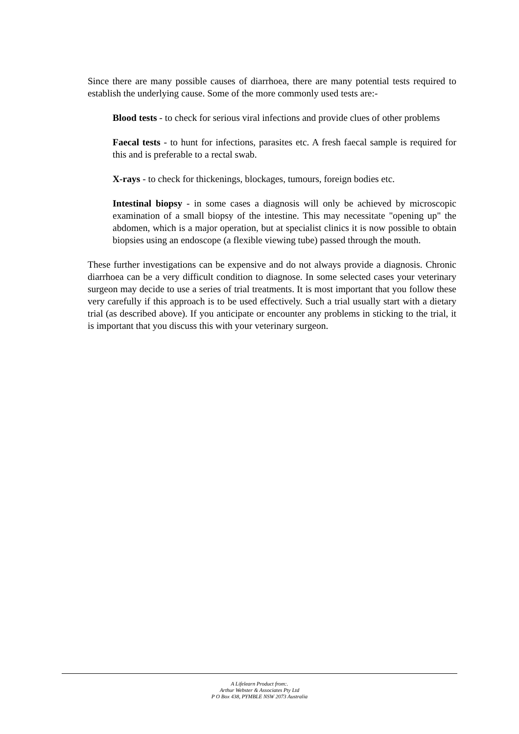Since there are many possible causes of diarrhoea, there are many potential tests required to establish the underlying cause. Some of the more commonly used tests are:-
Blood tests - to check for serious viral infections and provide clues of other problems
Faecal tests - to hunt for infections, parasites etc. A fresh faecal sample is required for this and is preferable to a rectal swab.
X-rays - to check for thickenings, blockages, tumours, foreign bodies etc.
Intestinal biopsy - in some cases a diagnosis will only be achieved by microscopic examination of a small biopsy of the intestine. This may necessitate "opening up" the abdomen, which is a major operation, but at specialist clinics it is now possible to obtain biopsies using an endoscope (a flexible viewing tube) passed through the mouth.
These further investigations can be expensive and do not always provide a diagnosis. Chronic diarrhoea can be a very difficult condition to diagnose. In some selected cases your veterinary surgeon may decide to use a series of trial treatments. It is most important that you follow these very carefully if this approach is to be used effectively. Such a trial usually start with a dietary trial (as described above). If you anticipate or encounter any problems in sticking to the trial, it is important that you discuss this with your veterinary surgeon.
A Lifelearn Product from:.
Arthur Webster & Associates Pty Ltd
P O Box 438, PYMBLE NSW 2073 Australia